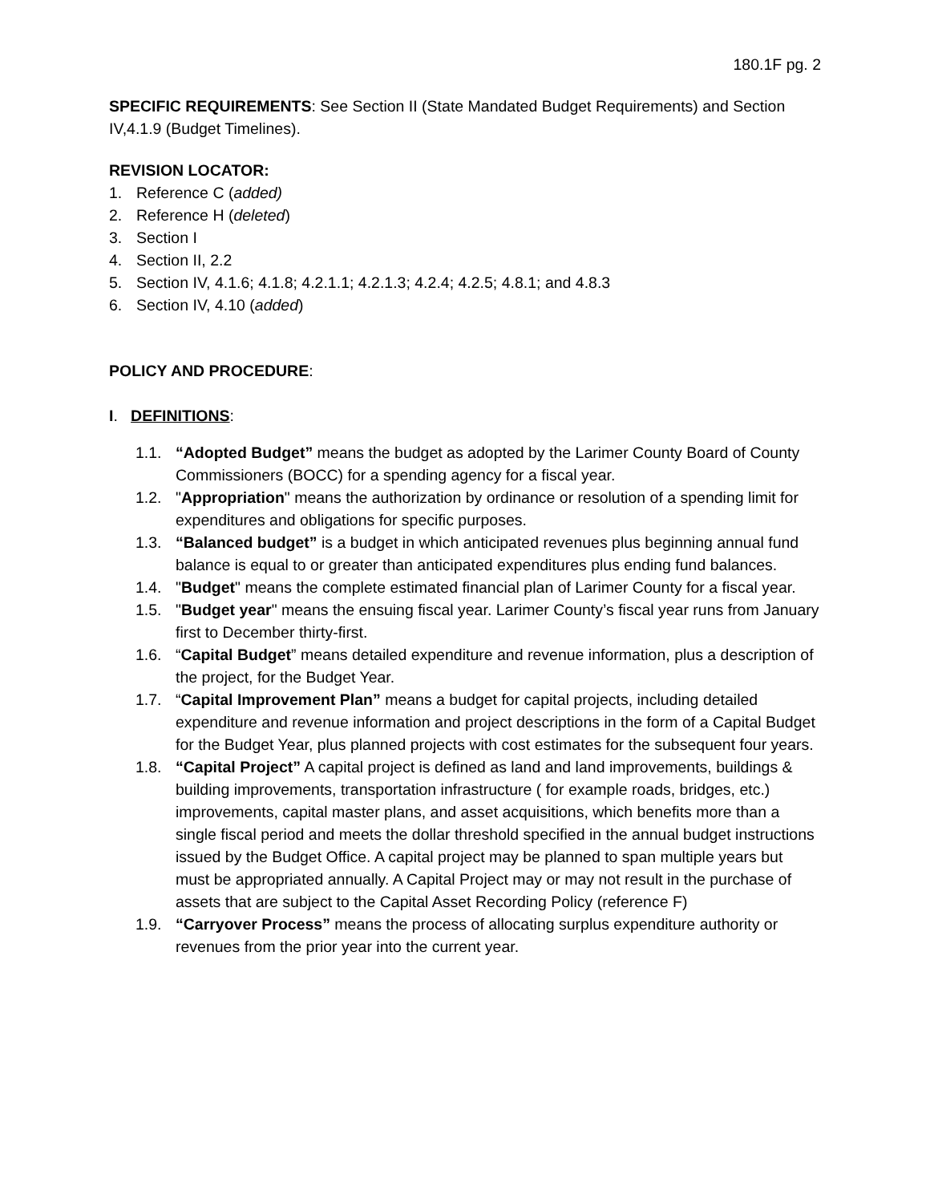180.1F pg. 2
SPECIFIC REQUIREMENTS: See Section II (State Mandated Budget Requirements) and Section IV,4.1.9 (Budget Timelines).
REVISION LOCATOR:
1. Reference C (added)
2. Reference H (deleted)
3. Section I
4. Section II, 2.2
5. Section IV, 4.1.6; 4.1.8; 4.2.1.1; 4.2.1.3; 4.2.4; 4.2.5; 4.8.1; and 4.8.3
6. Section IV, 4.10 (added)
POLICY AND PROCEDURE:
I. DEFINITIONS:
1.1. “Adopted Budget” means the budget as adopted by the Larimer County Board of County Commissioners (BOCC) for a spending agency for a fiscal year.
1.2. "Appropriation" means the authorization by ordinance or resolution of a spending limit for expenditures and obligations for specific purposes.
1.3. “Balanced budget” is a budget in which anticipated revenues plus beginning annual fund balance is equal to or greater than anticipated expenditures plus ending fund balances.
1.4. "Budget" means the complete estimated financial plan of Larimer County for a fiscal year.
1.5. "Budget year" means the ensuing fiscal year. Larimer County’s fiscal year runs from January first to December thirty-first.
1.6. “Capital Budget” means detailed expenditure and revenue information, plus a description of the project, for the Budget Year.
1.7. “Capital Improvement Plan” means a budget for capital projects, including detailed expenditure and revenue information and project descriptions in the form of a Capital Budget for the Budget Year, plus planned projects with cost estimates for the subsequent four years.
1.8. “Capital Project” A capital project is defined as land and land improvements, buildings & building improvements, transportation infrastructure ( for example roads, bridges, etc.) improvements, capital master plans, and asset acquisitions, which benefits more than a single fiscal period and meets the dollar threshold specified in the annual budget instructions issued by the Budget Office. A capital project may be planned to span multiple years but must be appropriated annually. A Capital Project may or may not result in the purchase of assets that are subject to the Capital Asset Recording Policy (reference F)
1.9. “Carryover Process” means the process of allocating surplus expenditure authority or revenues from the prior year into the current year.